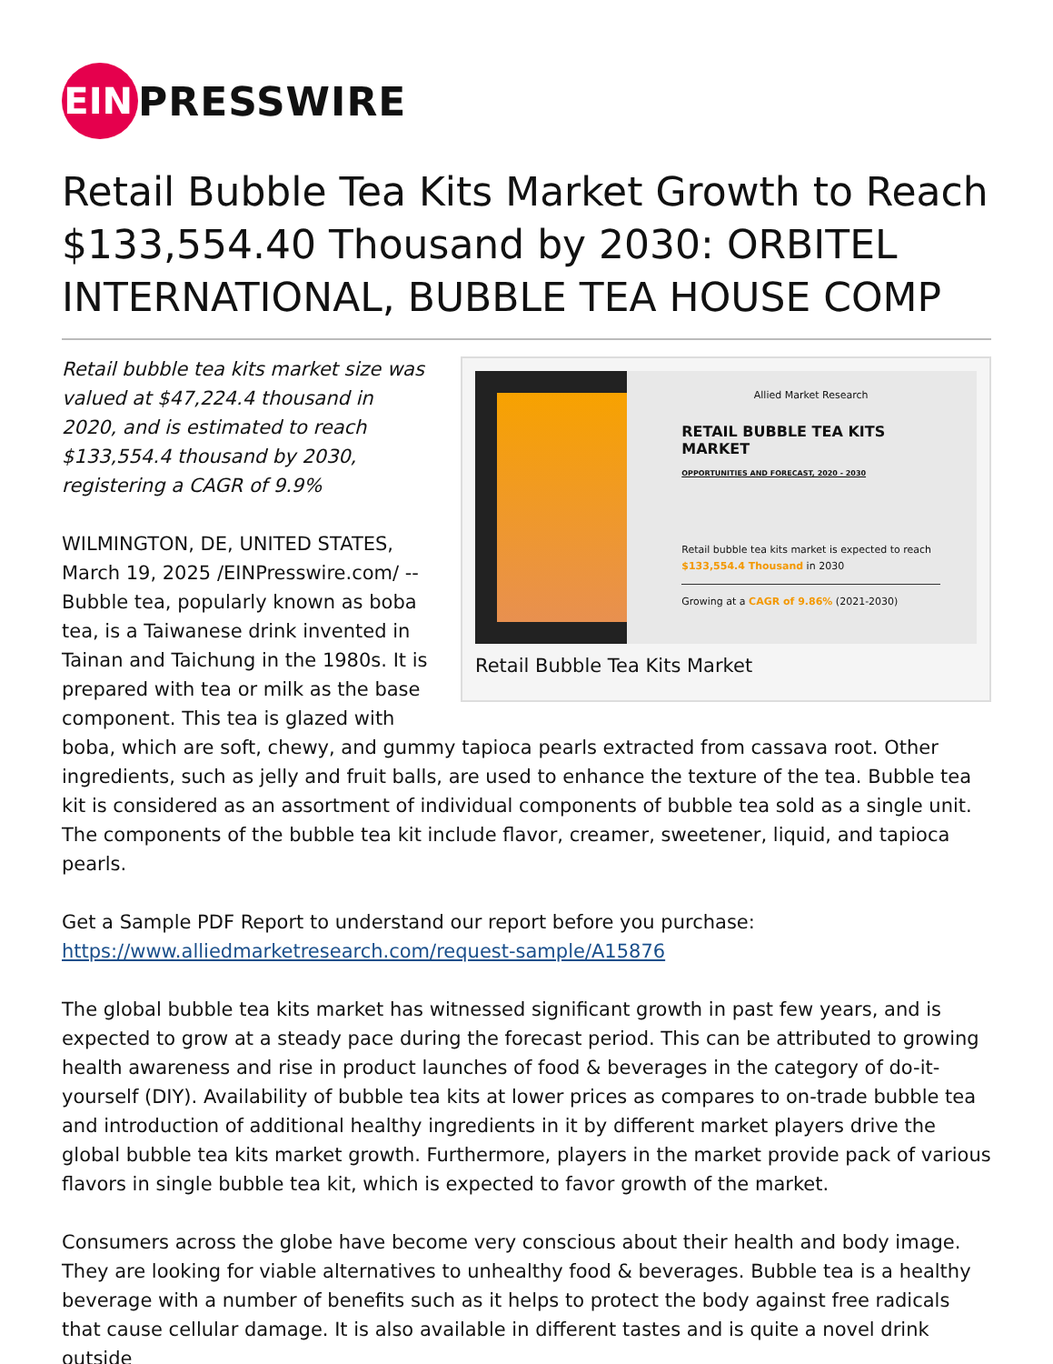EIN
PRESSWIRE
Retail Bubble Tea Kits Market Growth to Reach $133,554.40 Thousand by 2030: ORBITEL INTERNATIONAL, BUBBLE TEA HOUSE COMP
Allied Market Research
RETAIL BUBBLE TEA KITS MARKET
OPPORTUNITIES AND FORECAST, 2020 - 2030
Retail bubble tea kits market is expected to reach $133,554.4 Thousand in 2030
Growing at a CAGR of 9.86% (2021-2030)
Retail Bubble Tea Kits Market
Retail bubble tea kits market size was valued at $47,224.4 thousand in 2020, and is estimated to reach $133,554.4 thousand by 2030, registering a CAGR of 9.9%
WILMINGTON, DE, UNITED STATES, March 19, 2025 /EINPresswire.com/ -- Bubble tea, popularly known as boba tea, is a Taiwanese drink invented in Tainan and Taichung in the 1980s. It is prepared with tea or milk as the base component. This tea is glazed with boba, which are soft, chewy, and gummy tapioca pearls extracted from cassava root. Other ingredients, such as jelly and fruit balls, are used to enhance the texture of the tea. Bubble tea kit is considered as an assortment of individual components of bubble tea sold as a single unit. The components of the bubble tea kit include flavor, creamer, sweetener, liquid, and tapioca pearls.
Get a Sample PDF Report to understand our report before you purchase:
https://www.alliedmarketresearch.com/request-sample/A15876
The global bubble tea kits market has witnessed significant growth in past few years, and is expected to grow at a steady pace during the forecast period. This can be attributed to growing health awareness and rise in product launches of food & beverages in the category of do-it-yourself (DIY). Availability of bubble tea kits at lower prices as compares to on-trade bubble tea and introduction of additional healthy ingredients in it by different market players drive the global bubble tea kits market growth. Furthermore, players in the market provide pack of various flavors in single bubble tea kit, which is expected to favor growth of the market.
Consumers across the globe have become very conscious about their health and body image. They are looking for viable alternatives to unhealthy food & beverages. Bubble tea is a healthy beverage with a number of benefits such as it helps to protect the body against free radicals that cause cellular damage. It is also available in different tastes and is quite a novel drink outside